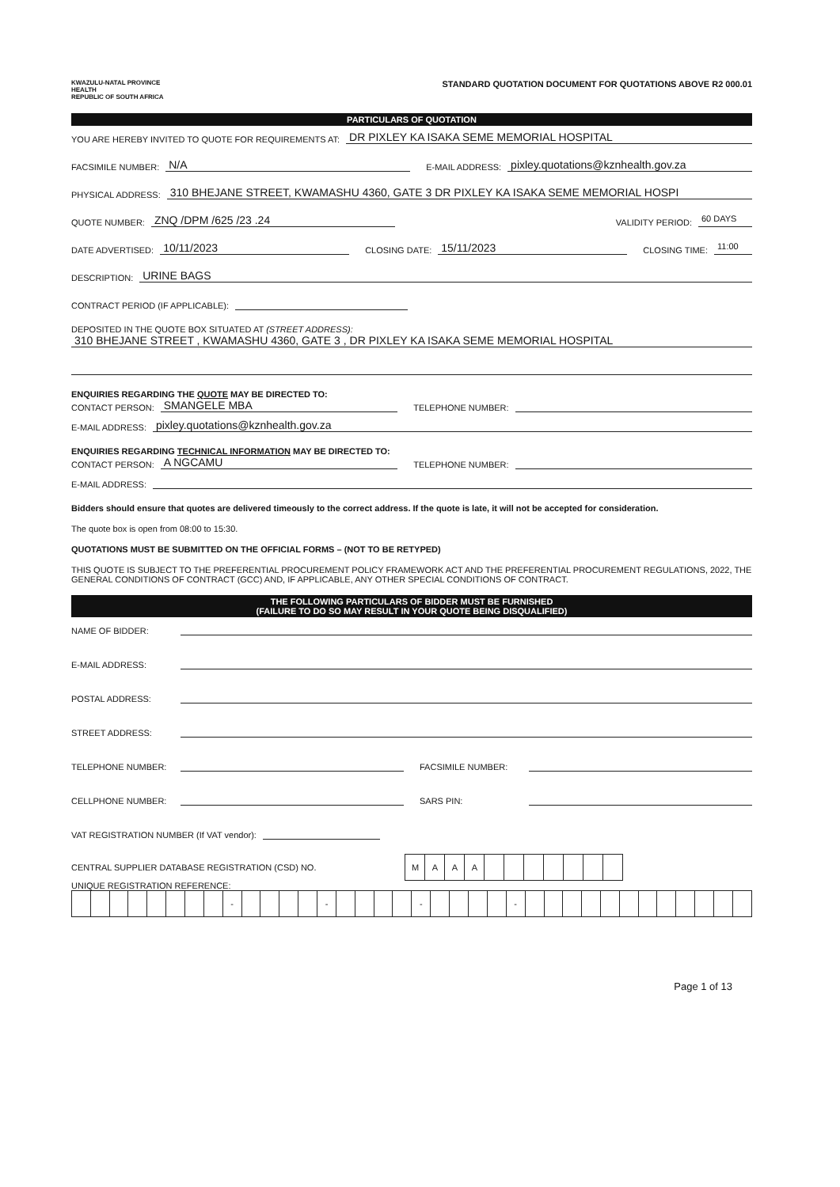KWAZULU-NATAL PROVINCE
HEALTH
REPUBLIC OF SOUTH AFRICA
STANDARD QUOTATION DOCUMENT FOR QUOTATIONS ABOVE R2 000.01
PARTICULARS OF QUOTATION
YOU ARE HEREBY INVITED TO QUOTE FOR REQUIREMENTS AT: DR PIXLEY KA ISAKA SEME MEMORIAL HOSPITAL
FACSIMILE NUMBER: N/A E-MAIL ADDRESS: pixley.quotations@kznhealth.gov.za
PHYSICAL ADDRESS: 310 BHEJANE STREET, KWAMASHU 4360, GATE 3 DR PIXLEY KA ISAKA SEME MEMORIAL HOSPI
QUOTE NUMBER: ZNQ /DPM /625 /23 .24 VALIDITY PERIOD: 60 DAYS
DATE ADVERTISED: 10/11/2023 CLOSING DATE: 15/11/2023 CLOSING TIME: 11:00
DESCRIPTION: URINE BAGS
CONTRACT PERIOD (IF APPLICABLE):
DEPOSITED IN THE QUOTE BOX SITUATED AT (STREET ADDRESS):
310 BHEJANE STREET , KWAMASHU 4360, GATE 3 , DR PIXLEY KA ISAKA SEME MEMORIAL HOSPITAL
ENQUIRIES REGARDING THE QUOTE MAY BE DIRECTED TO:
CONTACT PERSON: SMANGELE MBA TELEPHONE NUMBER:
E-MAIL ADDRESS: pixley.quotations@kznhealth.gov.za
ENQUIRIES REGARDING TECHNICAL INFORMATION MAY BE DIRECTED TO:
CONTACT PERSON: A NGCAMU TELEPHONE NUMBER:
E-MAIL ADDRESS:
Bidders should ensure that quotes are delivered timeously to the correct address. If the quote is late, it will not be accepted for consideration.
The quote box is open from 08:00 to 15:30.
QUOTATIONS MUST BE SUBMITTED ON THE OFFICIAL FORMS – (NOT TO BE RETYPED)
THIS QUOTE IS SUBJECT TO THE PREFERENTIAL PROCUREMENT POLICY FRAMEWORK ACT AND THE PREFERENTIAL PROCUREMENT REGULATIONS, 2022, THE GENERAL CONDITIONS OF CONTRACT (GCC) AND, IF APPLICABLE, ANY OTHER SPECIAL CONDITIONS OF CONTRACT.
THE FOLLOWING PARTICULARS OF BIDDER MUST BE FURNISHED
(FAILURE TO DO SO MAY RESULT IN YOUR QUOTE BEING DISQUALIFIED)
NAME OF BIDDER:
E-MAIL ADDRESS:
POSTAL ADDRESS:
STREET ADDRESS:
TELEPHONE NUMBER: FACSIMILE NUMBER:
CELLPHONE NUMBER: SARS PIN:
VAT REGISTRATION NUMBER (If VAT vendor):
CENTRAL SUPPLIER DATABASE REGISTRATION (CSD) NO.
| M | A | A | A | | | | | | | |
UNIQUE REGISTRATION REFERENCE:
| | | | | | | | | - | | | | | - | | | | | - | | | | | - | | | | | | | | | | | | |
Page 1 of 13